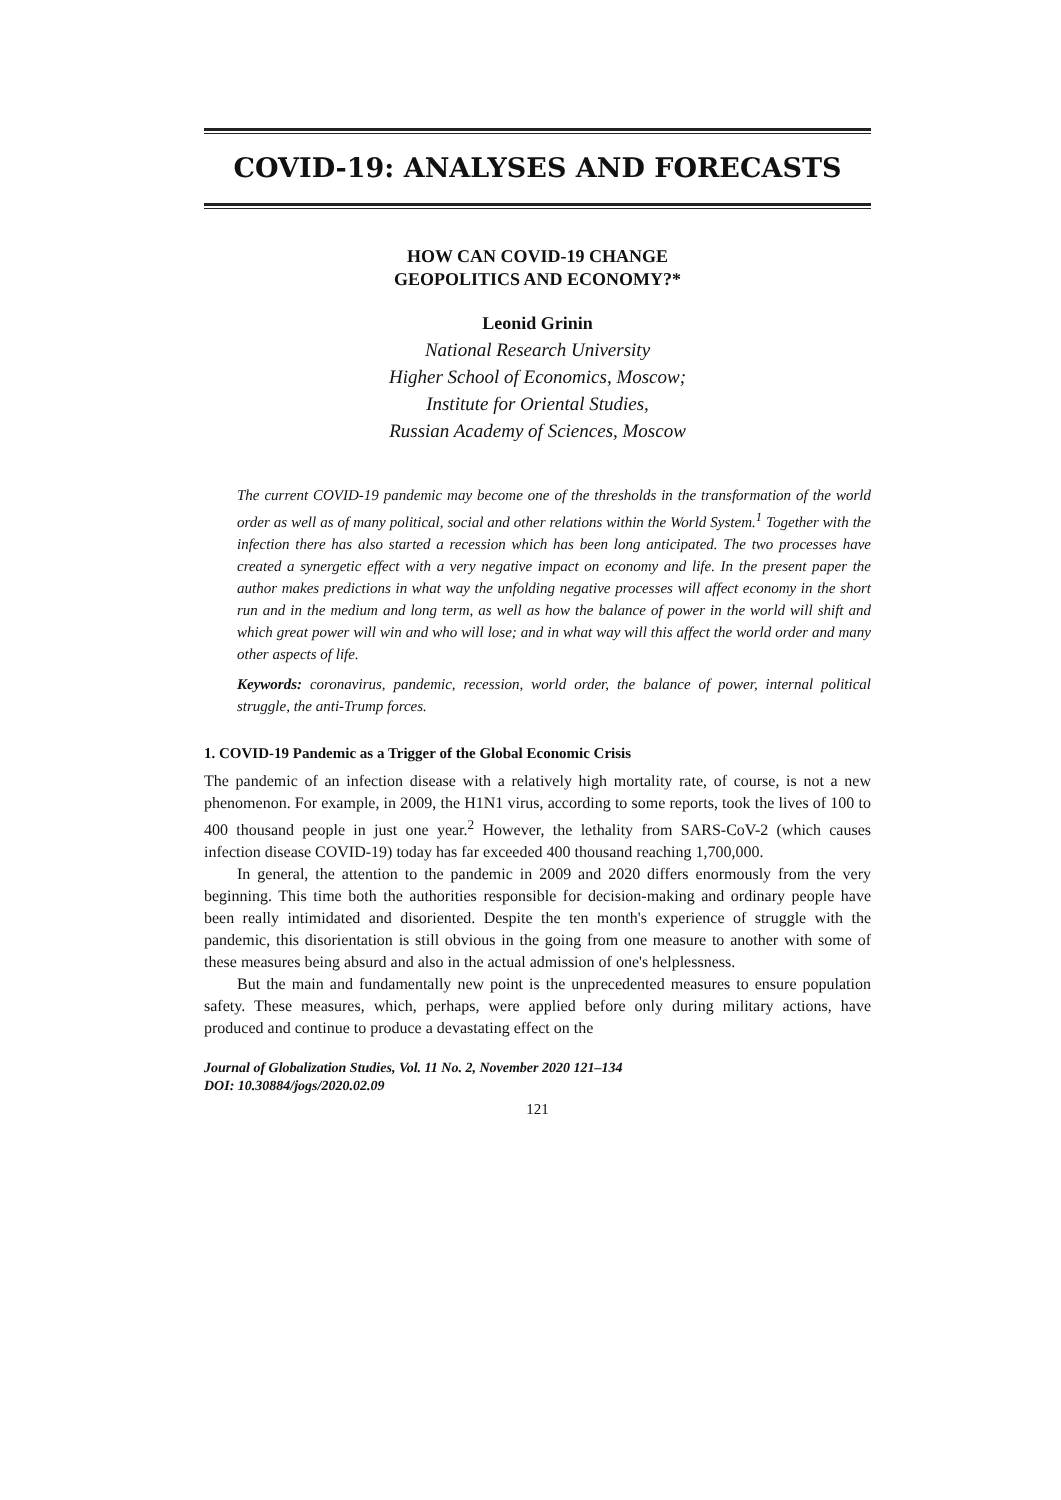COVID-19: ANALYSES AND FORECASTS
HOW CAN COVID-19 CHANGE
GEOPOLITICS AND ECONOMY?*
Leonid Grinin
National Research University
Higher School of Economics, Moscow;
Institute for Oriental Studies,
Russian Academy of Sciences, Moscow
The current COVID-19 pandemic may become one of the thresholds in the transformation of the world order as well as of many political, social and other relations within the World System.<sup>1</sup> Together with the infection there has also started a recession which has been long anticipated. The two processes have created a synergetic effect with a very negative impact on economy and life. In the present paper the author makes predictions in what way the unfolding negative processes will affect economy in the short run and in the medium and long term, as well as how the balance of power in the world will shift and which great power will win and who will lose; and in what way will this affect the world order and many other aspects of life.
Keywords: coronavirus, pandemic, recession, world order, the balance of power, internal political struggle, the anti-Trump forces.
1. COVID-19 Pandemic as a Trigger of the Global Economic Crisis
The pandemic of an infection disease with a relatively high mortality rate, of course, is not a new phenomenon. For example, in 2009, the H1N1 virus, according to some reports, took the lives of 100 to 400 thousand people in just one year.<sup>2</sup> However, the lethality from SARS-CoV-2 (which causes infection disease COVID-19) today has far exceeded 400 thousand reaching 1,700,000.
In general, the attention to the pandemic in 2009 and 2020 differs enormously from the very beginning. This time both the authorities responsible for decision-making and ordinary people have been really intimidated and disoriented. Despite the ten month's experience of struggle with the pandemic, this disorientation is still obvious in the going from one measure to another with some of these measures being absurd and also in the actual admission of one's helplessness.
But the main and fundamentally new point is the unprecedented measures to ensure population safety. These measures, which, perhaps, were applied before only during military actions, have produced and continue to produce a devastating effect on the
Journal of Globalization Studies, Vol. 11 No. 2, November 2020 121–134
DOI: 10.30884/jogs/2020.02.09
121